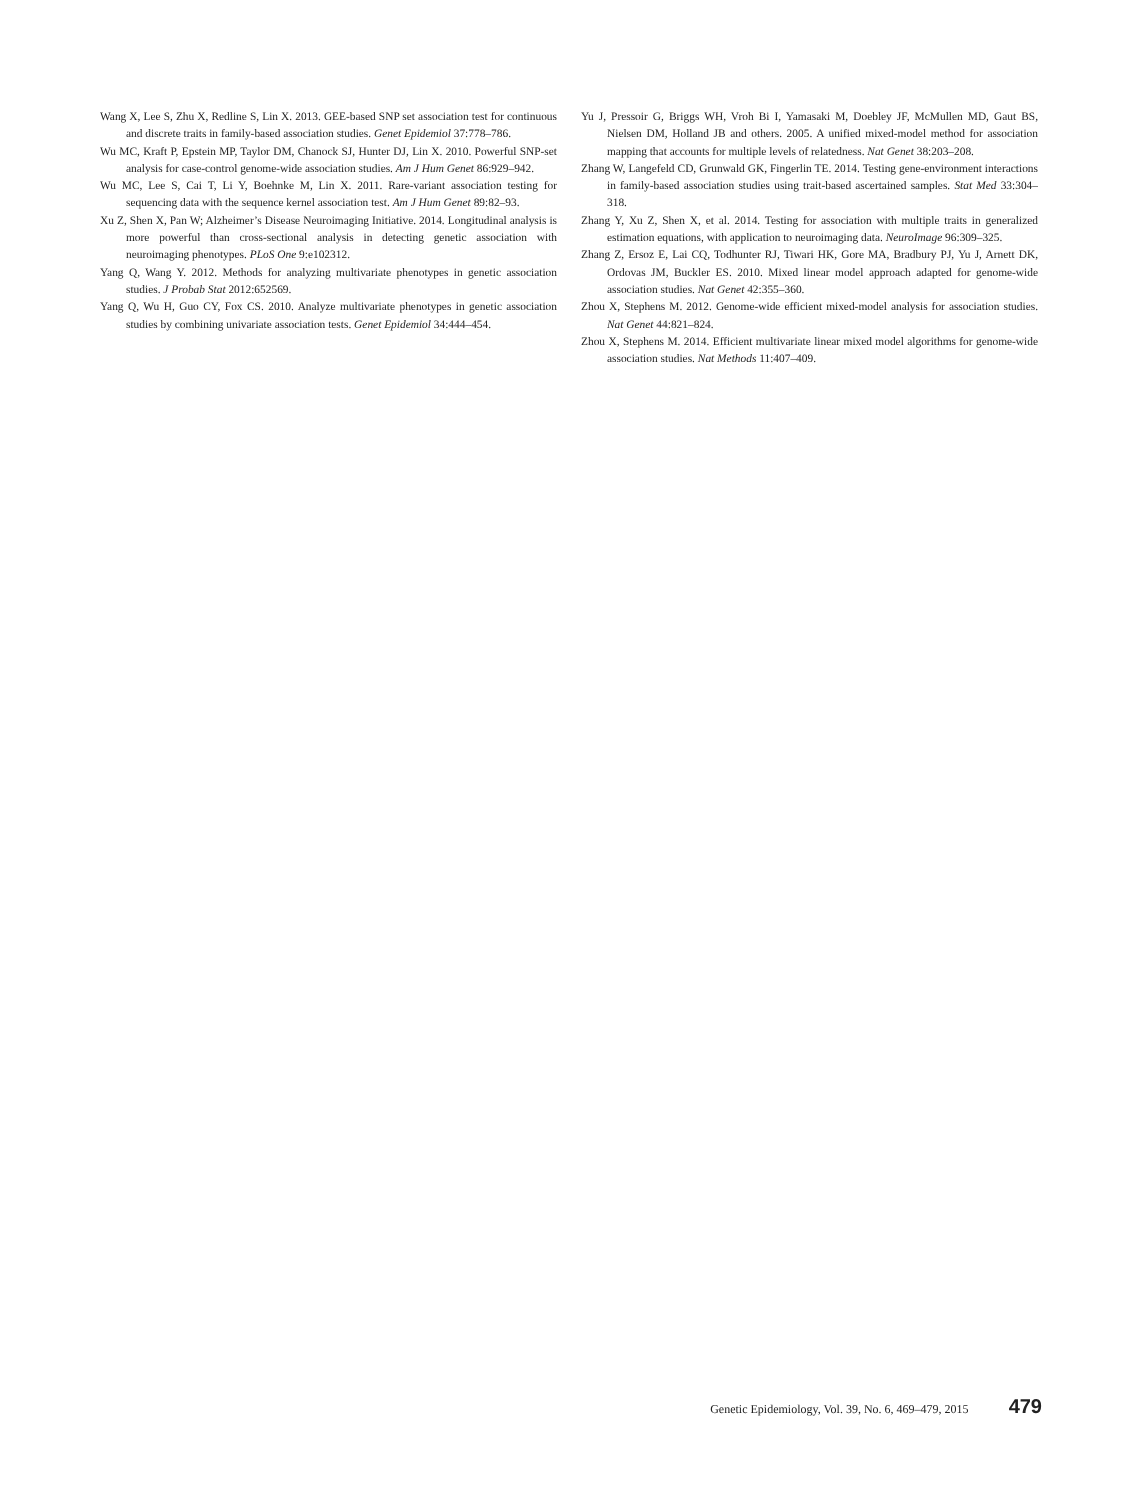Wang X, Lee S, Zhu X, Redline S, Lin X. 2013. GEE-based SNP set association test for continuous and discrete traits in family-based association studies. Genet Epidemiol 37:778–786.
Wu MC, Kraft P, Epstein MP, Taylor DM, Chanock SJ, Hunter DJ, Lin X. 2010. Powerful SNP-set analysis for case-control genome-wide association studies. Am J Hum Genet 86:929–942.
Wu MC, Lee S, Cai T, Li Y, Boehnke M, Lin X. 2011. Rare-variant association testing for sequencing data with the sequence kernel association test. Am J Hum Genet 89:82–93.
Xu Z, Shen X, Pan W; Alzheimer’s Disease Neuroimaging Initiative. 2014. Longitudinal analysis is more powerful than cross-sectional analysis in detecting genetic association with neuroimaging phenotypes. PLoS One 9:e102312.
Yang Q, Wang Y. 2012. Methods for analyzing multivariate phenotypes in genetic association studies. J Probab Stat 2012:652569.
Yang Q, Wu H, Guo CY, Fox CS. 2010. Analyze multivariate phenotypes in genetic association studies by combining univariate association tests. Genet Epidemiol 34:444–454.
Yu J, Pressoir G, Briggs WH, Vroh Bi I, Yamasaki M, Doebley JF, McMullen MD, Gaut BS, Nielsen DM, Holland JB and others. 2005. A unified mixed-model method for association mapping that accounts for multiple levels of relatedness. Nat Genet 38:203–208.
Zhang W, Langefeld CD, Grunwald GK, Fingerlin TE. 2014. Testing gene-environment interactions in family-based association studies using trait-based ascertained samples. Stat Med 33:304–318.
Zhang Y, Xu Z, Shen X, et al. 2014. Testing for association with multiple traits in generalized estimation equations, with application to neuroimaging data. NeuroImage 96:309–325.
Zhang Z, Ersoz E, Lai CQ, Todhunter RJ, Tiwari HK, Gore MA, Bradbury PJ, Yu J, Arnett DK, Ordovas JM, Buckler ES. 2010. Mixed linear model approach adapted for genome-wide association studies. Nat Genet 42:355–360.
Zhou X, Stephens M. 2012. Genome-wide efficient mixed-model analysis for association studies. Nat Genet 44:821–824.
Zhou X, Stephens M. 2014. Efficient multivariate linear mixed model algorithms for genome-wide association studies. Nat Methods 11:407–409.
Genetic Epidemiology, Vol. 39, No. 6, 469–479, 2015 479